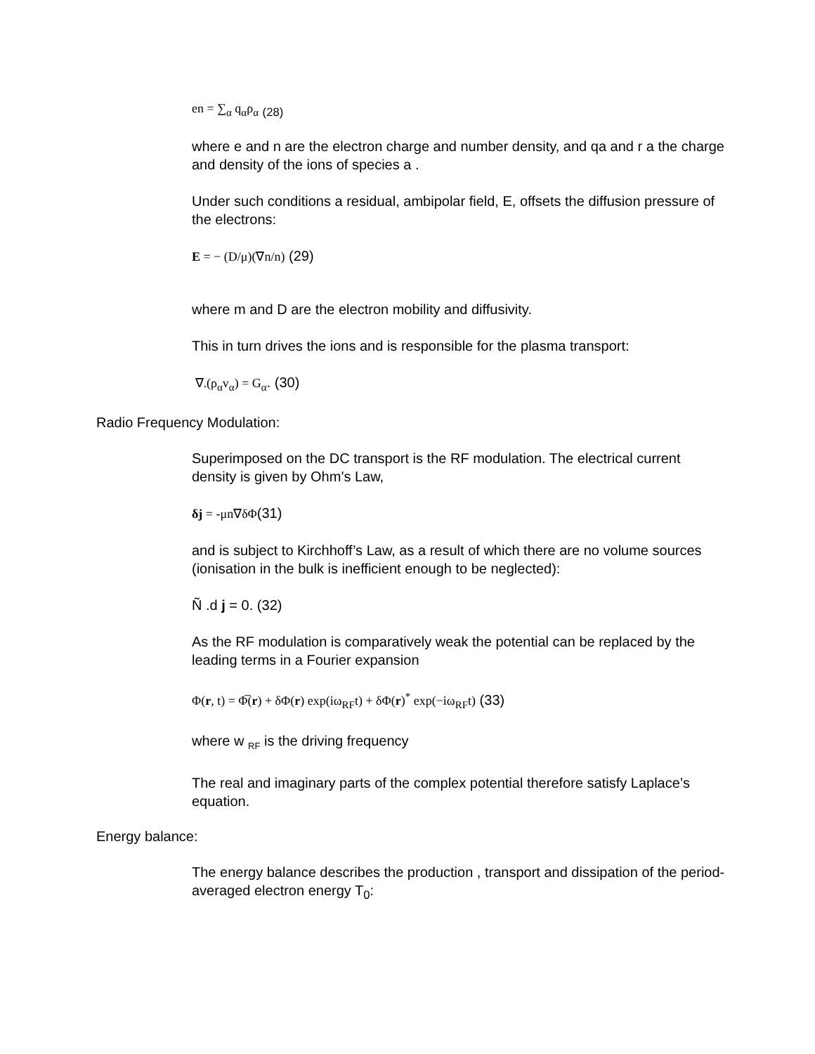en = ∑<sub>α</sub> q<sub>α</sub>ρ<sub>α</sub> <sub>(28)</sub>
where e and n are the electron charge and number density, and qa and r a the charge and density of the ions of species a .
Under such conditions a residual, ambipolar field, E, offsets the diffusion pressure of the electrons:
E = − (D/μ)(∇n/n) (29)
where m and D are the electron mobility and diffusivity.
This in turn drives the ions and is responsible for the plasma transport:
∇.(ρ<sub>α</sub>v<sub>α</sub>) = G<sub>α</sub>. (30)
Radio Frequency Modulation:
Superimposed on the DC transport is the RF modulation. The electrical current density is given by Ohm’s Law,
δj = -μn∇δΦ(31)
and is subject to Kirchhoff’s Law, as a result of which there are no volume sources (ionisation in the bulk is inefficient enough to be neglected):
Ñ .d j = 0. (32)
As the RF modulation is comparatively weak the potential can be replaced by the leading terms in a Fourier expansion
Φ(r, t) = Φ̅(r) + δΦ(r) exp(iω<sub>RF</sub>t) + δΦ(r)<sup>*</sup> exp(−iω<sub>RF</sub>t) (33)
where w <sub>RF</sub> is the driving frequency
The real and imaginary parts of the complex potential therefore satisfy Laplace’s equation.
Energy balance:
The energy balance describes the production , transport and dissipation of the period-averaged electron energy T<sub>0</sub>: